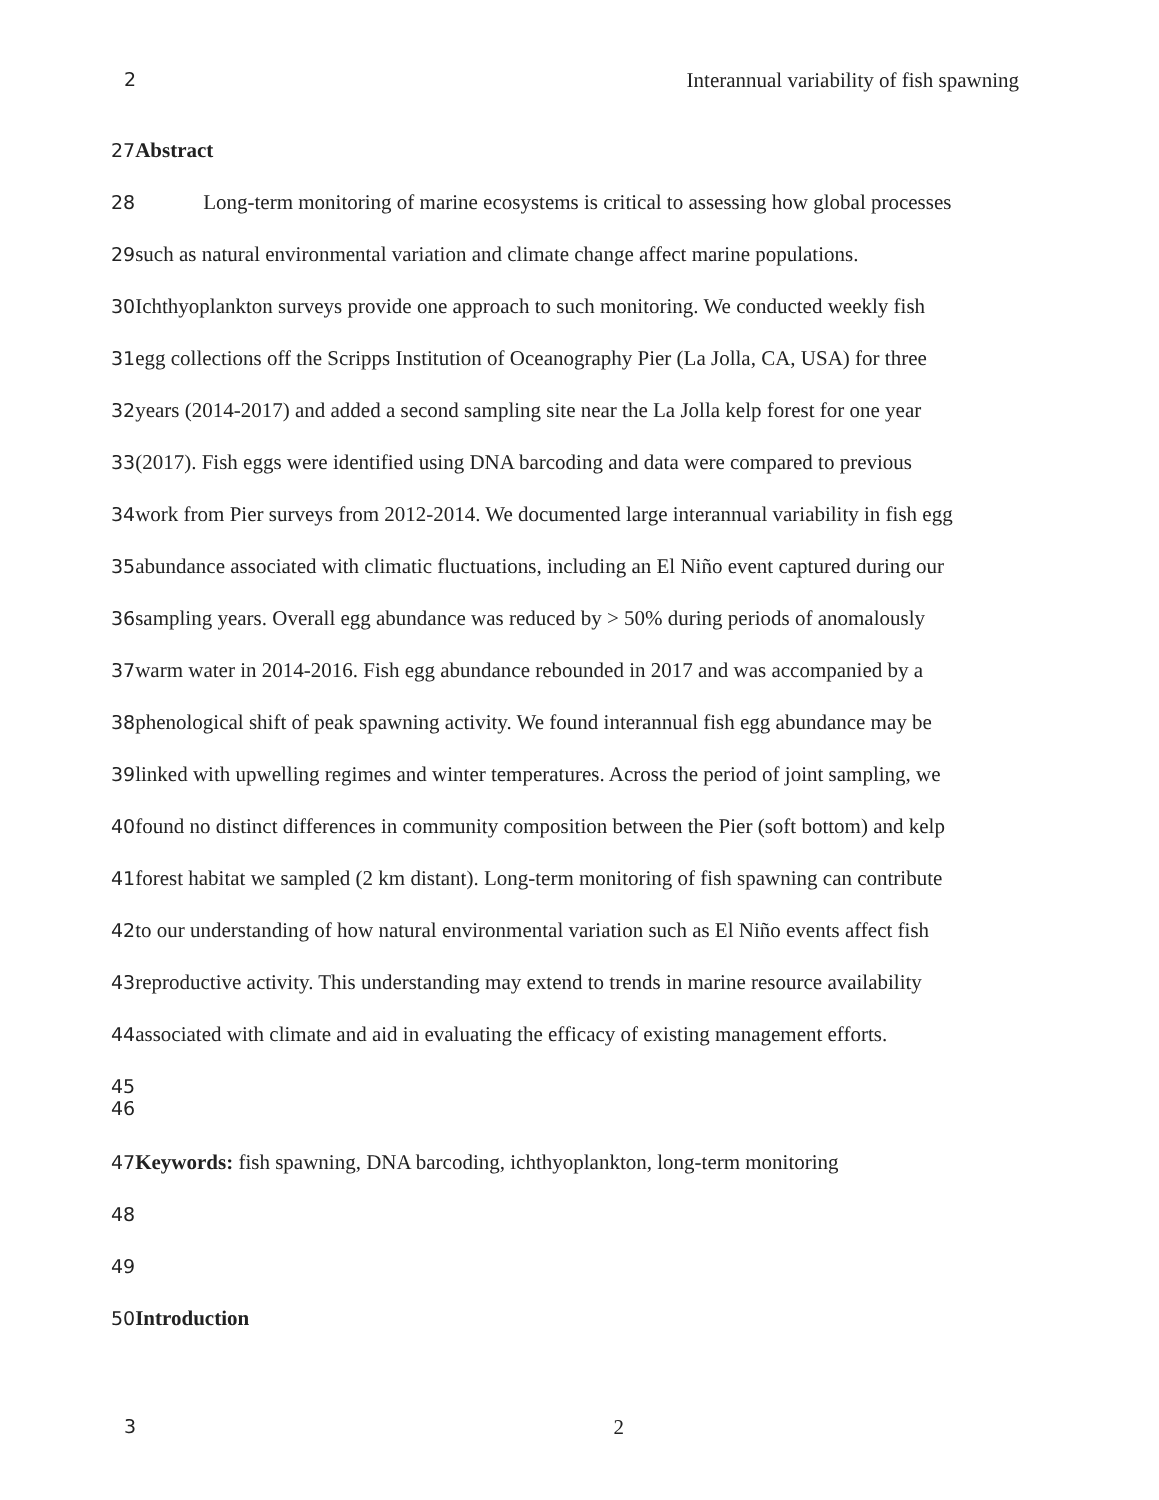2 Interannual variability of fish spawning
27 Abstract
28 Long-term monitoring of marine ecosystems is critical to assessing how global processes
29such as natural environmental variation and climate change affect marine populations.
30 Ichthyoplankton surveys provide one approach to such monitoring. We conducted weekly fish
31egg collections off the Scripps Institution of Oceanography Pier (La Jolla, CA, USA) for three
32years (2014-2017) and added a second sampling site near the La Jolla kelp forest for one year
33(2017). Fish eggs were identified using DNA barcoding and data were compared to previous
34work from Pier surveys from 2012-2014. We documented large interannual variability in fish egg
35abundance associated with climatic fluctuations, including an El Niño event captured during our
36sampling years. Overall egg abundance was reduced by > 50% during periods of anomalously
37warm water in 2014-2016. Fish egg abundance rebounded in 2017 and was accompanied by a
38phenological shift of peak spawning activity. We found interannual fish egg abundance may be
39linked with upwelling regimes and winter temperatures. Across the period of joint sampling, we
40found no distinct differences in community composition between the Pier (soft bottom) and kelp
41forest habitat we sampled (2 km distant). Long-term monitoring of fish spawning can contribute
42to our understanding of how natural environmental variation such as El Niño events affect fish
43reproductive activity. This understanding may extend to trends in marine resource availability
44associated with climate and aid in evaluating the efficacy of existing management efforts.
45
46
47 Keywords: fish spawning, DNA barcoding, ichthyoplankton, long-term monitoring
48
49
50 Introduction
3 2